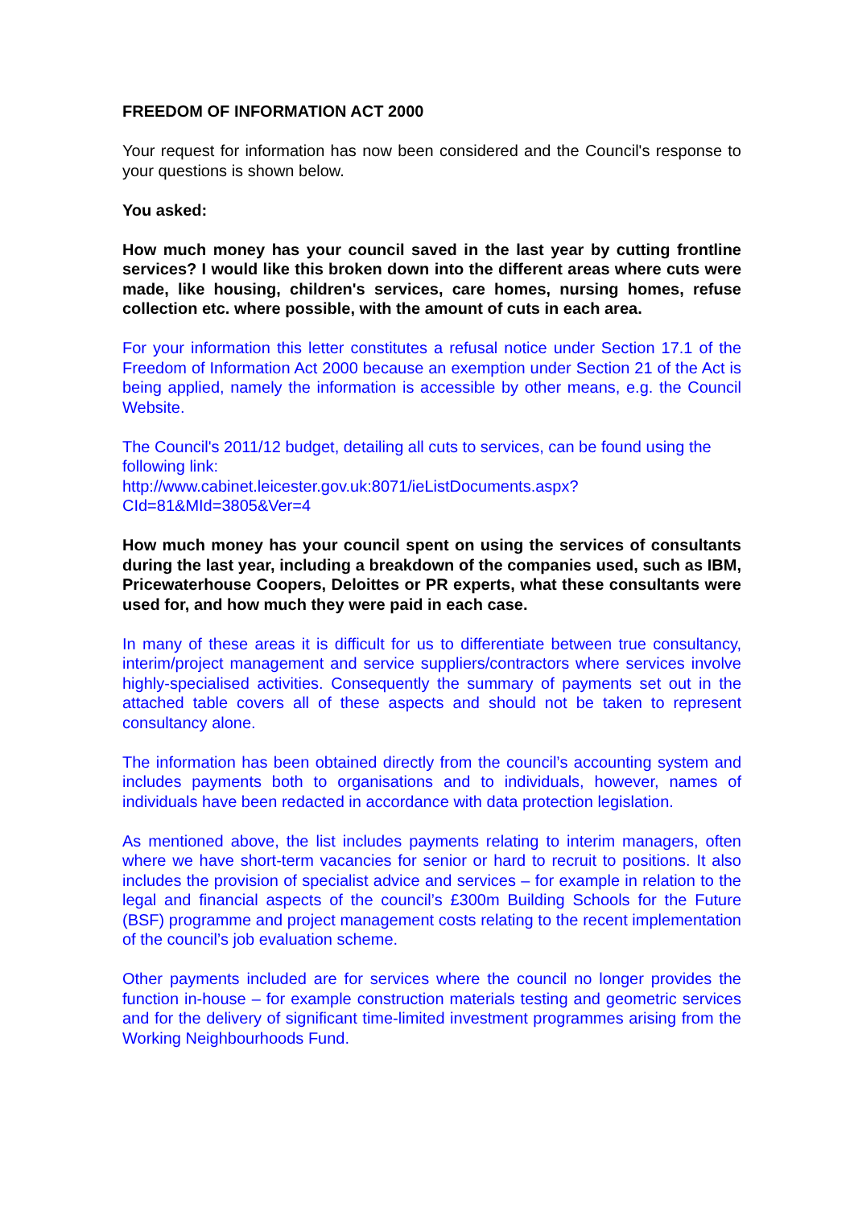FREEDOM OF INFORMATION ACT 2000
Your request for information has now been considered and the Council's response to your questions is shown below.
You asked:
How much money has your council saved in the last year by cutting frontline services? I would like this broken down into the different areas where cuts were made, like housing, children's services, care homes, nursing homes, refuse collection etc. where possible, with the amount of cuts in each area.
For your information this letter constitutes a refusal notice under Section 17.1 of the Freedom of Information Act 2000 because an exemption under Section 21 of the Act is being applied, namely the information is accessible by other means, e.g. the Council Website.
The Council's 2011/12 budget, detailing all cuts to services, can be found using the following link:
http://www.cabinet.leicester.gov.uk:8071/ieListDocuments.aspx?CId=81&MId=3805&Ver=4
How much money has your council spent on using the services of consultants during the last year, including a breakdown of the companies used, such as IBM, Pricewaterhouse Coopers, Deloittes or PR experts, what these consultants were used for, and how much they were paid in each case.
In many of these areas it is difficult for us to differentiate between true consultancy, interim/project management and service suppliers/contractors where services involve highly-specialised activities. Consequently the summary of payments set out in the attached table covers all of these aspects and should not be taken to represent consultancy alone.
The information has been obtained directly from the council’s accounting system and includes payments both to organisations and to individuals, however, names of individuals have been redacted in accordance with data protection legislation.
As mentioned above, the list includes payments relating to interim managers, often where we have short-term vacancies for senior or hard to recruit to positions. It also includes the provision of specialist advice and services – for example in relation to the legal and financial aspects of the council’s £300m Building Schools for the Future (BSF) programme and project management costs relating to the recent implementation of the council’s job evaluation scheme.
Other payments included are for services where the council no longer provides the function in-house – for example construction materials testing and geometric services and for the delivery of significant time-limited investment programmes arising from the Working Neighbourhoods Fund.